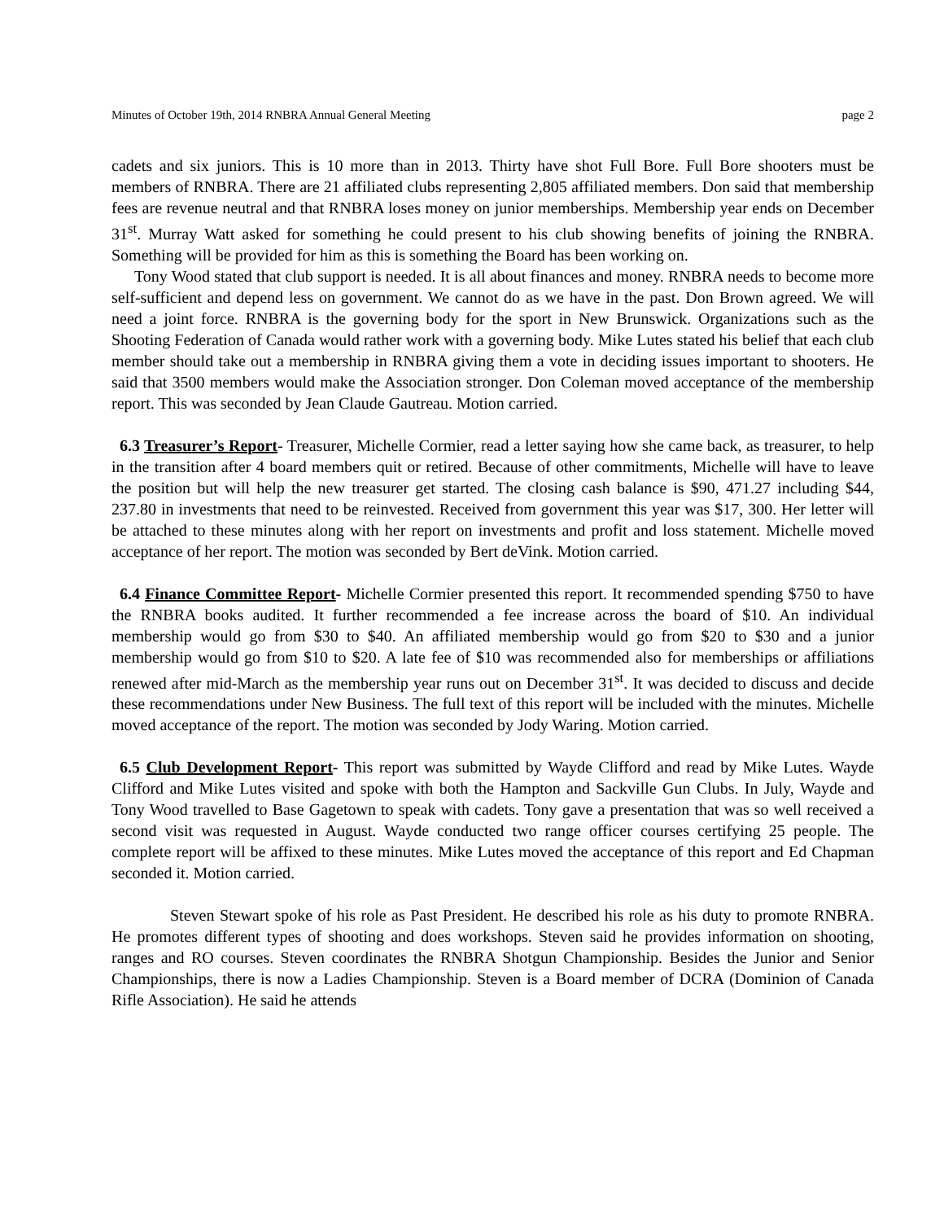Minutes of October 19th, 2014 RNBRA Annual General Meeting page 2
cadets and six juniors. This is 10 more than in 2013. Thirty have shot Full Bore. Full Bore shooters must be members of RNBRA. There are 21 affiliated clubs representing 2,805 affiliated members. Don said that membership fees are revenue neutral and that RNBRA loses money on junior memberships. Membership year ends on December 31<sup>st</sup>. Murray Watt asked for something he could present to his club showing benefits of joining the RNBRA. Something will be provided for him as this is something the Board has been working on.
Tony Wood stated that club support is needed. It is all about finances and money. RNBRA needs to become more self-sufficient and depend less on government. We cannot do as we have in the past. Don Brown agreed. We will need a joint force. RNBRA is the governing body for the sport in New Brunswick. Organizations such as the Shooting Federation of Canada would rather work with a governing body. Mike Lutes stated his belief that each club member should take out a membership in RNBRA giving them a vote in deciding issues important to shooters. He said that 3500 members would make the Association stronger. Don Coleman moved acceptance of the membership report. This was seconded by Jean Claude Gautreau. Motion carried.
6.3 Treasurer’s Report- Treasurer, Michelle Cormier, read a letter saying how she came back, as treasurer, to help in the transition after 4 board members quit or retired. Because of other commitments, Michelle will have to leave the position but will help the new treasurer get started. The closing cash balance is $90, 471.27 including $44, 237.80 in investments that need to be reinvested. Received from government this year was $17, 300. Her letter will be attached to these minutes along with her report on investments and profit and loss statement. Michelle moved acceptance of her report. The motion was seconded by Bert deVink. Motion carried.
6.4 Finance Committee Report- Michelle Cormier presented this report. It recommended spending $750 to have the RNBRA books audited. It further recommended a fee increase across the board of $10. An individual membership would go from $30 to $40. An affiliated membership would go from $20 to $30 and a junior membership would go from $10 to $20. A late fee of $10 was recommended also for memberships or affiliations renewed after mid-March as the membership year runs out on December 31<sup>st</sup>. It was decided to discuss and decide these recommendations under New Business. The full text of this report will be included with the minutes. Michelle moved acceptance of the report. The motion was seconded by Jody Waring. Motion carried.
6.5 Club Development Report- This report was submitted by Wayde Clifford and read by Mike Lutes. Wayde Clifford and Mike Lutes visited and spoke with both the Hampton and Sackville Gun Clubs. In July, Wayde and Tony Wood travelled to Base Gagetown to speak with cadets. Tony gave a presentation that was so well received a second visit was requested in August. Wayde conducted two range officer courses certifying 25 people. The complete report will be affixed to these minutes. Mike Lutes moved the acceptance of this report and Ed Chapman seconded it. Motion carried.
Steven Stewart spoke of his role as Past President. He described his role as his duty to promote RNBRA. He promotes different types of shooting and does workshops. Steven said he provides information on shooting, ranges and RO courses. Steven coordinates the RNBRA Shotgun Championship. Besides the Junior and Senior Championships, there is now a Ladies Championship. Steven is a Board member of DCRA (Dominion of Canada Rifle Association). He said he attends